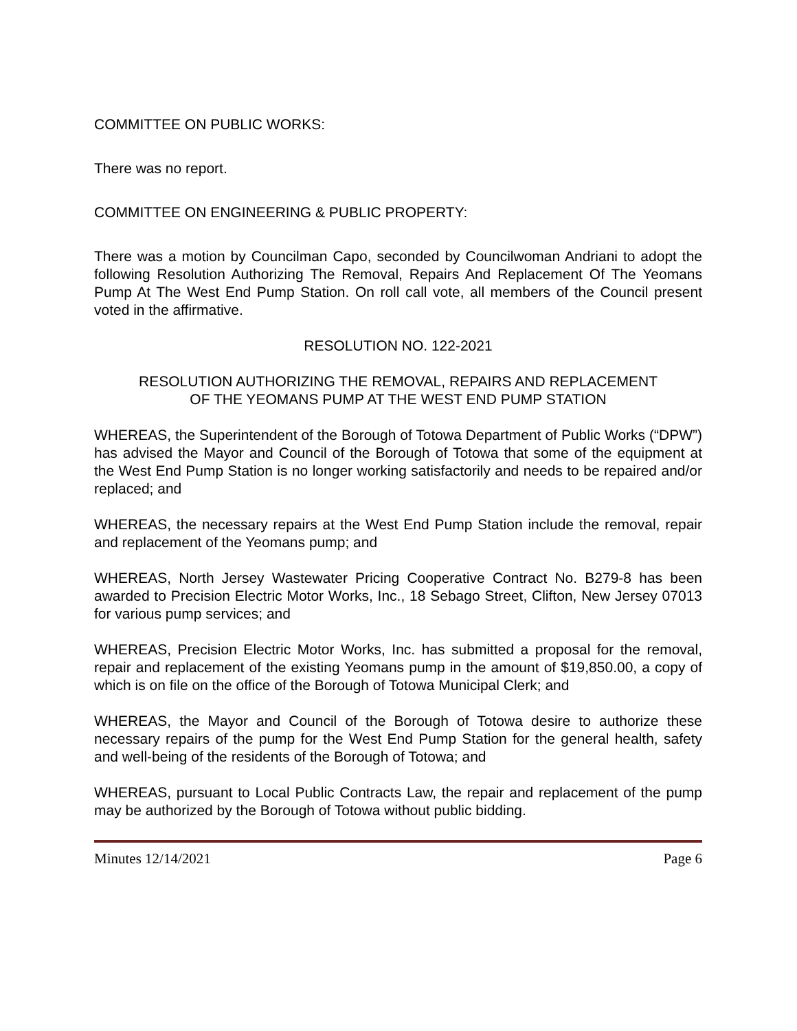COMMITTEE ON PUBLIC WORKS:
There was no report.
COMMITTEE ON ENGINEERING & PUBLIC PROPERTY:
There was a motion by Councilman Capo, seconded by Councilwoman Andriani to adopt the following Resolution Authorizing The Removal, Repairs And Replacement Of The Yeomans Pump At The West End Pump Station. On roll call vote, all members of the Council present voted in the affirmative.
RESOLUTION NO. 122-2021
RESOLUTION AUTHORIZING THE REMOVAL, REPAIRS AND REPLACEMENT
OF THE YEOMANS PUMP AT THE WEST END PUMP STATION
WHEREAS, the Superintendent of the Borough of Totowa Department of Public Works (“DPW”) has advised the Mayor and Council of the Borough of Totowa that some of the equipment at the West End Pump Station is no longer working satisfactorily and needs to be repaired and/or replaced; and
WHEREAS, the necessary repairs at the West End Pump Station include the removal, repair and replacement of the Yeomans pump; and
WHEREAS, North Jersey Wastewater Pricing Cooperative Contract No. B279-8 has been awarded to Precision Electric Motor Works, Inc., 18 Sebago Street, Clifton, New Jersey 07013 for various pump services; and
WHEREAS, Precision Electric Motor Works, Inc. has submitted a proposal for the removal, repair and replacement of the existing Yeomans pump in the amount of $19,850.00, a copy of which is on file on the office of the Borough of Totowa Municipal Clerk; and
WHEREAS, the Mayor and Council of the Borough of Totowa desire to authorize these necessary repairs of the pump for the West End Pump Station for the general health, safety and well-being of the residents of the Borough of Totowa; and
WHEREAS, pursuant to Local Public Contracts Law, the repair and replacement of the pump may be authorized by the Borough of Totowa without public bidding.
Minutes 12/14/2021 Page 6